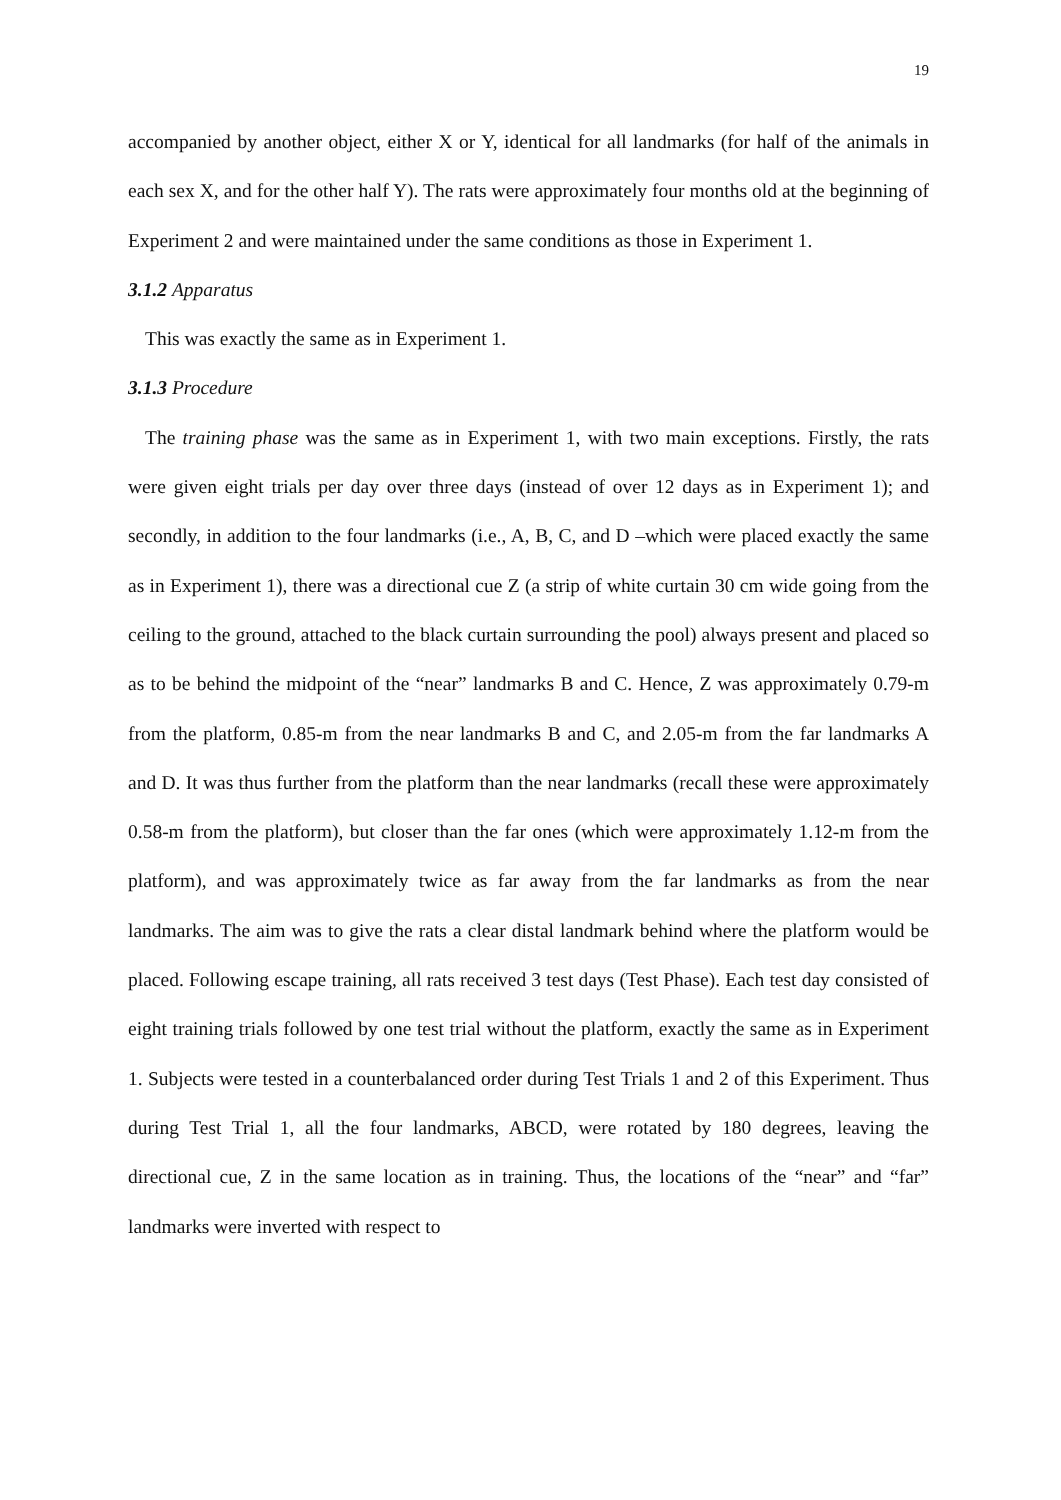19
accompanied by another object, either X or Y, identical for all landmarks (for half of the animals in each sex X, and for the other half Y). The rats were approximately four months old at the beginning of Experiment 2 and were maintained under the same conditions as those in Experiment 1.
3.1.2 Apparatus
This was exactly the same as in Experiment 1.
3.1.3 Procedure
The training phase was the same as in Experiment 1, with two main exceptions. Firstly, the rats were given eight trials per day over three days (instead of over 12 days as in Experiment 1); and secondly, in addition to the four landmarks (i.e., A, B, C, and D –which were placed exactly the same as in Experiment 1), there was a directional cue Z (a strip of white curtain 30 cm wide going from the ceiling to the ground, attached to the black curtain surrounding the pool) always present and placed so as to be behind the midpoint of the “near” landmarks B and C. Hence, Z was approximately 0.79-m from the platform, 0.85-m from the near landmarks B and C, and 2.05-m from the far landmarks A and D. It was thus further from the platform than the near landmarks (recall these were approximately 0.58-m from the platform), but closer than the far ones (which were approximately 1.12-m from the platform), and was approximately twice as far away from the far landmarks as from the near landmarks. The aim was to give the rats a clear distal landmark behind where the platform would be placed. Following escape training, all rats received 3 test days (Test Phase). Each test day consisted of eight training trials followed by one test trial without the platform, exactly the same as in Experiment 1. Subjects were tested in a counterbalanced order during Test Trials 1 and 2 of this Experiment. Thus during Test Trial 1, all the four landmarks, ABCD, were rotated by 180 degrees, leaving the directional cue, Z in the same location as in training. Thus, the locations of the “near” and “far” landmarks were inverted with respect to